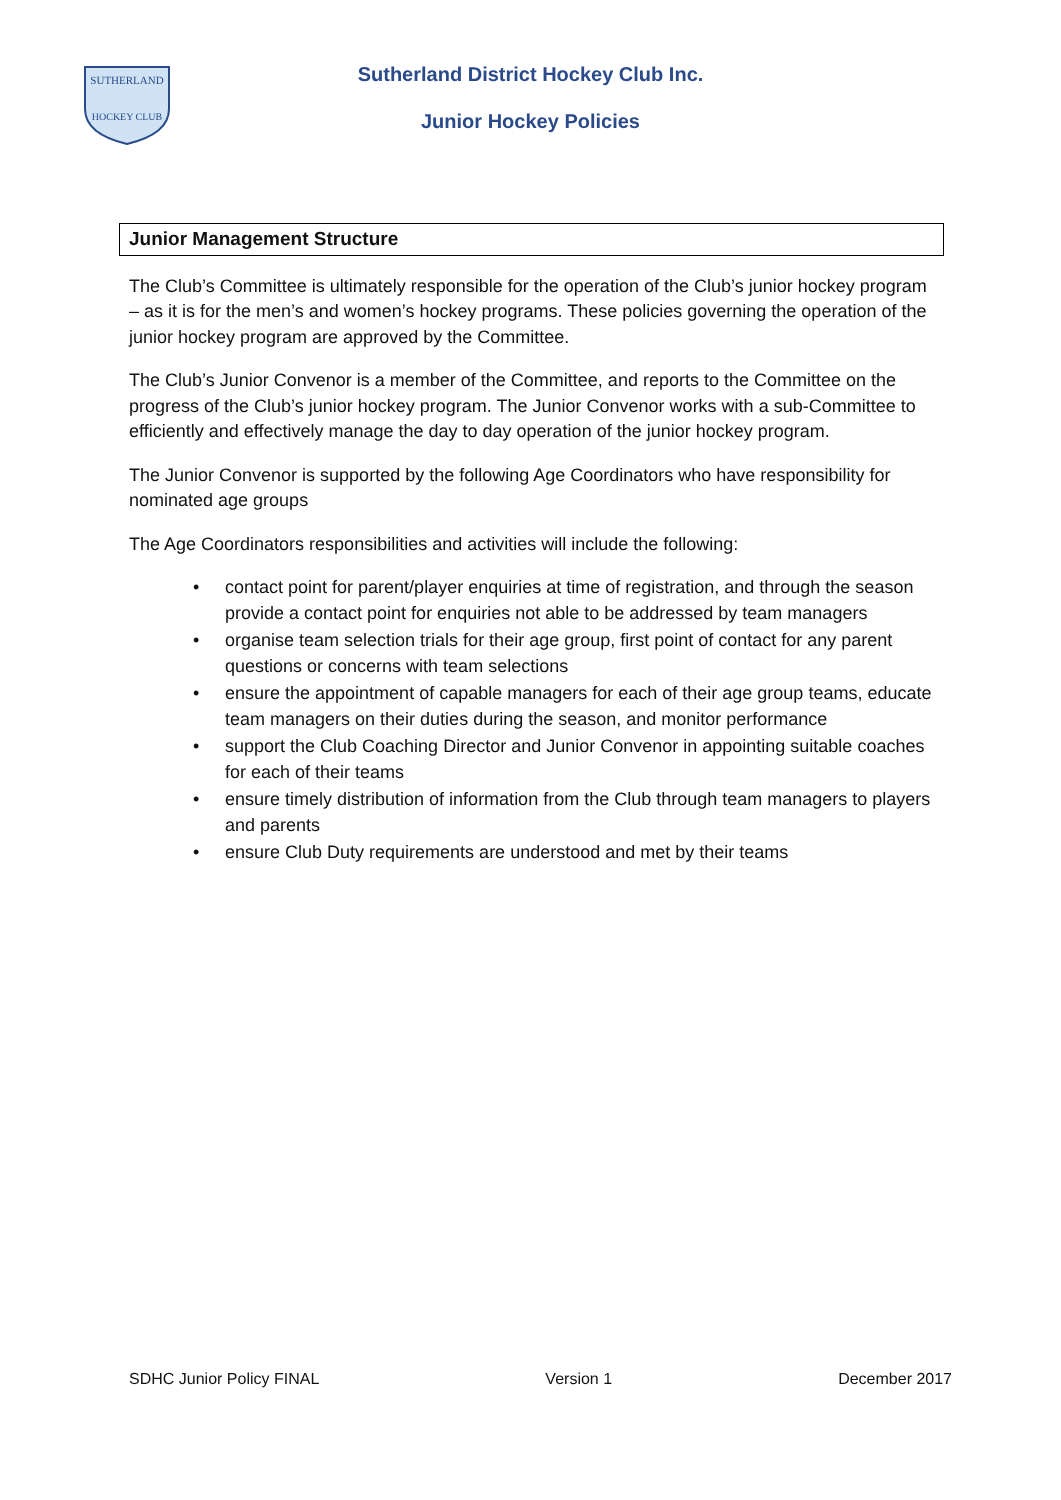SUTHERLAND
HOCKEY CLUB
Sutherland District Hockey Club Inc.
Junior Hockey Policies
Junior Management Structure
The Club’s Committee is ultimately responsible for the operation of the Club’s junior hockey program – as it is for the men’s and women’s hockey programs. These policies governing the operation of the junior hockey program are approved by the Committee.
The Club’s Junior Convenor is a member of the Committee, and reports to the Committee on the progress of the Club’s junior hockey program. The Junior Convenor works with a sub-Committee to efficiently and effectively manage the day to day operation of the junior hockey program.
The Junior Convenor is supported by the following Age Coordinators who have responsibility for nominated age groups
The Age Coordinators responsibilities and activities will include the following:
• contact point for parent/player enquiries at time of registration, and through the season provide a contact point for enquiries not able to be addressed by team managers
• organise team selection trials for their age group, first point of contact for any parent questions or concerns with team selections
• ensure the appointment of capable managers for each of their age group teams, educate team managers on their duties during the season, and monitor performance
• support the Club Coaching Director and Junior Convenor in appointing suitable coaches for each of their teams
• ensure timely distribution of information from the Club through team managers to players and parents
• ensure Club Duty requirements are understood and met by their teams
SDHC Junior Policy FINAL Version 1 December 2017